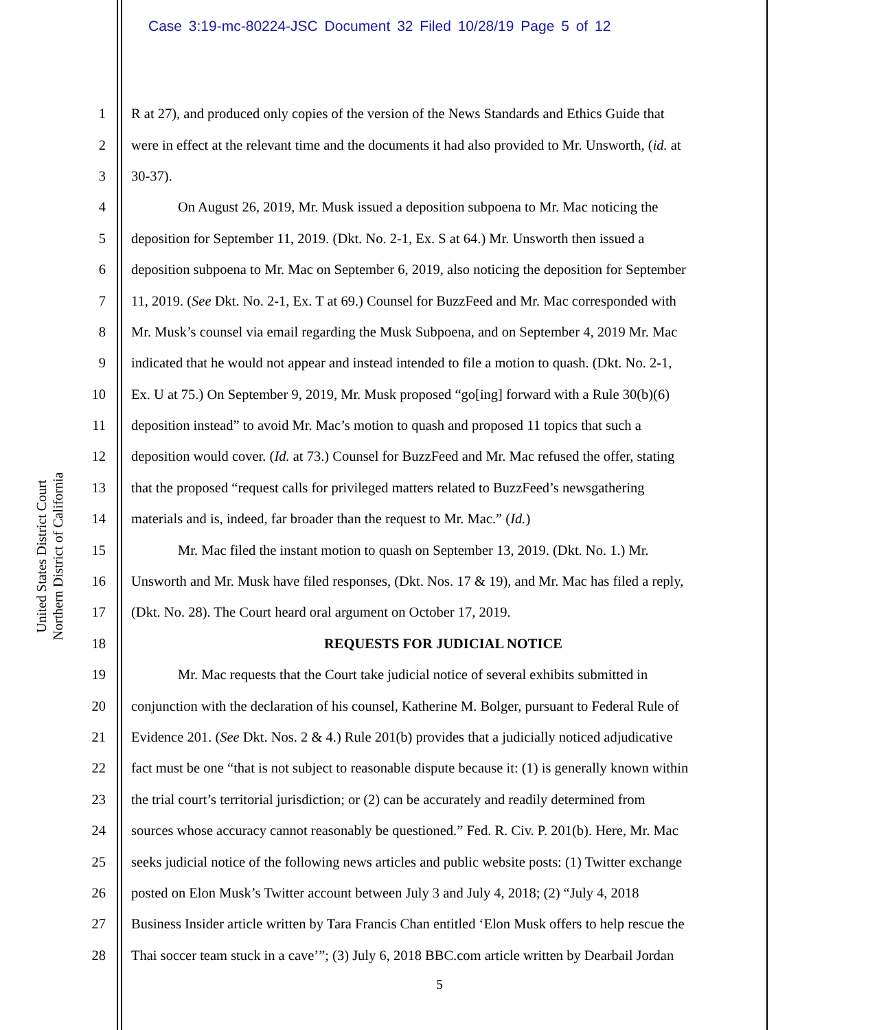Case 3:19-mc-80224-JSC Document 32 Filed 10/28/19 Page 5 of 12
United States District Court
Northern District of California
1 R at 27), and produced only copies of the version of the News Standards and Ethics Guide that
2 were in effect at the relevant time and the documents it had also provided to Mr. Unsworth, (id. at
3 30-37).
4 On August 26, 2019, Mr. Musk issued a deposition subpoena to Mr. Mac noticing the
5 deposition for September 11, 2019. (Dkt. No. 2-1, Ex. S at 64.) Mr. Unsworth then issued a
6 deposition subpoena to Mr. Mac on September 6, 2019, also noticing the deposition for September
7 11, 2019. (See Dkt. No. 2-1, Ex. T at 69.) Counsel for BuzzFeed and Mr. Mac corresponded with
8 Mr. Musk’s counsel via email regarding the Musk Subpoena, and on September 4, 2019 Mr. Mac
9 indicated that he would not appear and instead intended to file a motion to quash. (Dkt. No. 2-1,
10 Ex. U at 75.) On September 9, 2019, Mr. Musk proposed “go[ing] forward with a Rule 30(b)(6)
11 deposition instead” to avoid Mr. Mac’s motion to quash and proposed 11 topics that such a
12 deposition would cover. (Id. at 73.) Counsel for BuzzFeed and Mr. Mac refused the offer, stating
13 that the proposed “request calls for privileged matters related to BuzzFeed’s newsgathering
14 materials and is, indeed, far broader than the request to Mr. Mac.” (Id.)
15 Mr. Mac filed the instant motion to quash on September 13, 2019. (Dkt. No. 1.) Mr.
16 Unsworth and Mr. Musk have filed responses, (Dkt. Nos. 17 & 19), and Mr. Mac has filed a reply,
17 (Dkt. No. 28). The Court heard oral argument on October 17, 2019.
18 REQUESTS FOR JUDICIAL NOTICE
19 Mr. Mac requests that the Court take judicial notice of several exhibits submitted in
20 conjunction with the declaration of his counsel, Katherine M. Bolger, pursuant to Federal Rule of
21 Evidence 201. (See Dkt. Nos. 2 & 4.) Rule 201(b) provides that a judicially noticed adjudicative
22 fact must be one “that is not subject to reasonable dispute because it: (1) is generally known within
23 the trial court’s territorial jurisdiction; or (2) can be accurately and readily determined from
24 sources whose accuracy cannot reasonably be questioned.” Fed. R. Civ. P. 201(b). Here, Mr. Mac
25 seeks judicial notice of the following news articles and public website posts: (1) Twitter exchange
26 posted on Elon Musk’s Twitter account between July 3 and July 4, 2018; (2) “July 4, 2018
27 Business Insider article written by Tara Francis Chan entitled ‘Elon Musk offers to help rescue the
28 Thai soccer team stuck in a cave’”; (3) July 6, 2018 BBC.com article written by Dearbail Jordan
5